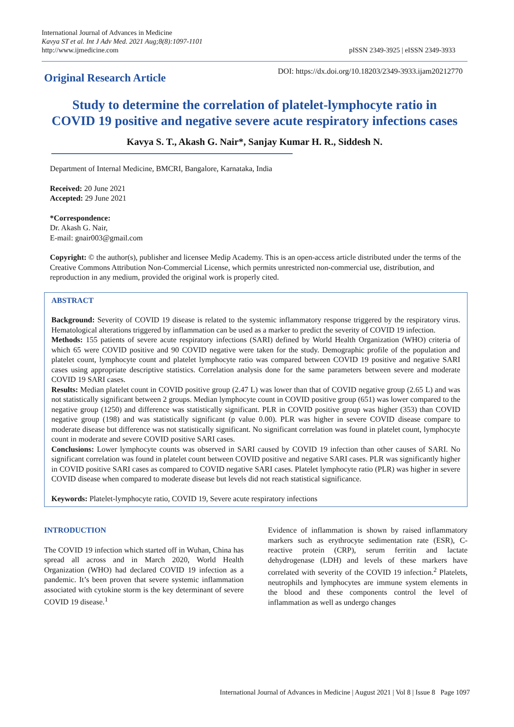International Journal of Advances in Medicine
Kavya ST et al. Int J Adv Med. 2021 Aug;8(8):1097-1101
http://www.ijmedicine.com
pISSN 2349-3925 | eISSN 2349-3933
Original Research Article
DOI: https://dx.doi.org/10.18203/2349-3933.ijam20212770
Study to determine the correlation of platelet-lymphocyte ratio in COVID 19 positive and negative severe acute respiratory infections cases
Kavya S. T., Akash G. Nair*, Sanjay Kumar H. R., Siddesh N.
Department of Internal Medicine, BMCRI, Bangalore, Karnataka, India
Received: 20 June 2021
Accepted: 29 June 2021
*Correspondence:
Dr. Akash G. Nair,
E-mail: gnair003@gmail.com
Copyright: © the author(s), publisher and licensee Medip Academy. This is an open-access article distributed under the terms of the Creative Commons Attribution Non-Commercial License, which permits unrestricted non-commercial use, distribution, and reproduction in any medium, provided the original work is properly cited.
ABSTRACT
Background: Severity of COVID 19 disease is related to the systemic inflammatory response triggered by the respiratory virus. Hematological alterations triggered by inflammation can be used as a marker to predict the severity of COVID 19 infection.
Methods: 155 patients of severe acute respiratory infections (SARI) defined by World Health Organization (WHO) criteria of which 65 were COVID positive and 90 COVID negative were taken for the study. Demographic profile of the population and platelet count, lymphocyte count and platelet lymphocyte ratio was compared between COVID 19 positive and negative SARI cases using appropriate descriptive statistics. Correlation analysis done for the same parameters between severe and moderate COVID 19 SARI cases.
Results: Median platelet count in COVID positive group (2.47 L) was lower than that of COVID negative group (2.65 L) and was not statistically significant between 2 groups. Median lymphocyte count in COVID positive group (651) was lower compared to the negative group (1250) and difference was statistically significant. PLR in COVID positive group was higher (353) than COVID negative group (198) and was statistically significant (p value 0.00). PLR was higher in severe COVID disease compare to moderate disease but difference was not statistically significant. No significant correlation was found in platelet count, lymphocyte count in moderate and severe COVID positive SARI cases.
Conclusions: Lower lymphocyte counts was observed in SARI caused by COVID 19 infection than other causes of SARI. No significant correlation was found in platelet count between COVID positive and negative SARI cases. PLR was significantly higher in COVID positive SARI cases as compared to COVID negative SARI cases. Platelet lymphocyte ratio (PLR) was higher in severe COVID disease when compared to moderate disease but levels did not reach statistical significance.
Keywords: Platelet-lymphocyte ratio, COVID 19, Severe acute respiratory infections
INTRODUCTION
The COVID 19 infection which started off in Wuhan, China has spread all across and in March 2020, World Health Organization (WHO) had declared COVID 19 infection as a pandemic. It’s been proven that severe systemic inflammation associated with cytokine storm is the key determinant of severe COVID 19 disease.<sup>1</sup>
Evidence of inflammation is shown by raised inflammatory markers such as erythrocyte sedimentation rate (ESR), C-reactive protein (CRP), serum ferritin and lactate dehydrogenase (LDH) and levels of these markers have correlated with severity of the COVID 19 infection.<sup>2</sup> Platelets, neutrophils and lymphocytes are immune system elements in the blood and these components control the level of inflammation as well as undergo changes
International Journal of Advances in Medicine | August 2021 | Vol 8 | Issue 8 Page 1097